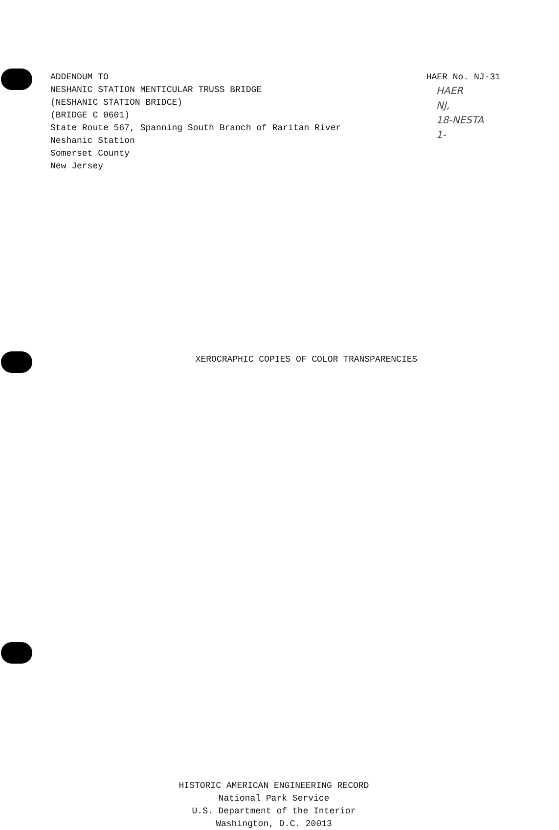ADDENDUM TO
NESHANIC STATION MENTICULAR TRUSS BRIDGE
(NESHANIC STATION BRIDCE)
(BRIDGE C 0601)
State Route 567, Spanning South Branch of Raritan River
Neshanic Station
Somerset County
New Jersey
HAER No. NJ-31
HAER
NJ,
18-NESTA
1-
XEROCRAPHIC COPIES OF COLOR TRANSPARENCIES
HISTORIC AMERICAN ENGINEERING RECORD
National Park Service
U.S. Department of the Interior
Washington, D.C. 20013